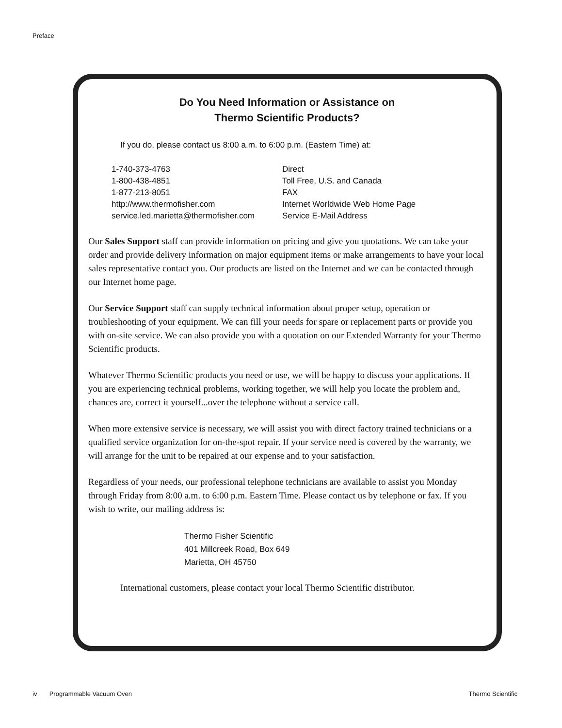Preface
Do You Need Information or Assistance on
Thermo Scientific Products?
If you do, please contact us 8:00 a.m. to 6:00 p.m. (Eastern Time) at:
| 1-740-373-4763 | Direct |
| 1-800-438-4851 | Toll Free, U.S. and Canada |
| 1-877-213-8051 | FAX |
| http://www.thermofisher.com | Internet Worldwide Web Home Page |
| service.led.marietta@thermofisher.com | Service E-Mail Address |
Our Sales Support staff can provide information on pricing and give you quotations. We can take your order and provide delivery information on major equipment items or make arrangements to have your local sales representative contact you. Our products are listed on the Internet and we can be contacted through our Internet home page.
Our Service Support staff can supply technical information about proper setup, operation or troubleshooting of your equipment. We can fill your needs for spare or replacement parts or provide you with on-site service. We can also provide you with a quotation on our Extended Warranty for your Thermo Scientific products.
Whatever Thermo Scientific products you need or use, we will be happy to discuss your applications. If you are experiencing technical problems, working together, we will help you locate the problem and, chances are, correct it yourself...over the telephone without a service call.
When more extensive service is necessary, we will assist you with direct factory trained technicians or a qualified service organization for on-the-spot repair. If your service need is covered by the warranty, we will arrange for the unit to be repaired at our expense and to your satisfaction.
Regardless of your needs, our professional telephone technicians are available to assist you Monday through Friday from 8:00 a.m. to 6:00 p.m. Eastern Time. Please contact us by telephone or fax. If you wish to write, our mailing address is:
Thermo Fisher Scientific
401 Millcreek Road, Box 649
Marietta, OH 45750
International customers, please contact your local Thermo Scientific distributor.
iv Programmable Vacuum Oven Thermo Scientific